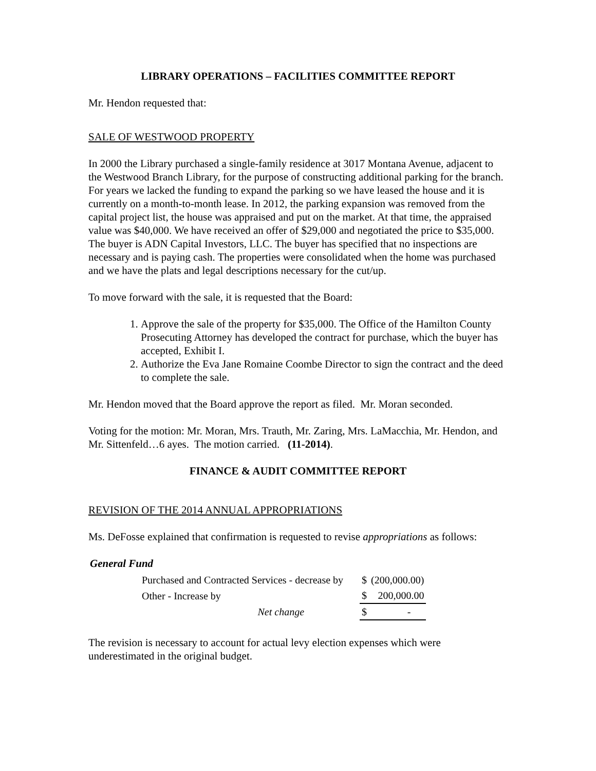LIBRARY OPERATIONS – FACILITIES COMMITTEE REPORT
Mr. Hendon requested that:
SALE OF WESTWOOD PROPERTY
In 2000 the Library purchased a single-family residence at 3017 Montana Avenue, adjacent to the Westwood Branch Library, for the purpose of constructing additional parking for the branch. For years we lacked the funding to expand the parking so we have leased the house and it is currently on a month-to-month lease. In 2012, the parking expansion was removed from the capital project list, the house was appraised and put on the market. At that time, the appraised value was $40,000. We have received an offer of $29,000 and negotiated the price to $35,000. The buyer is ADN Capital Investors, LLC. The buyer has specified that no inspections are necessary and is paying cash. The properties were consolidated when the home was purchased and we have the plats and legal descriptions necessary for the cut/up.
To move forward with the sale, it is requested that the Board:
1. Approve the sale of the property for $35,000. The Office of the Hamilton County Prosecuting Attorney has developed the contract for purchase, which the buyer has accepted, Exhibit I.
2. Authorize the Eva Jane Romaine Coombe Director to sign the contract and the deed to complete the sale.
Mr. Hendon moved that the Board approve the report as filed. Mr. Moran seconded.
Voting for the motion: Mr. Moran, Mrs. Trauth, Mr. Zaring, Mrs. LaMacchia, Mr. Hendon, and Mr. Sittenfeld…6 ayes. The motion carried. (11-2014).
FINANCE & AUDIT COMMITTEE REPORT
REVISION OF THE 2014 ANNUAL APPROPRIATIONS
Ms. DeFosse explained that confirmation is requested to revise appropriations as follows:
General Fund
| Purchased and Contracted Services - decrease by | | $ | (200,000.00) |
| Other - Increase by | | $ | 200,000.00 |
| Net change | | $ | - |
The revision is necessary to account for actual levy election expenses which were underestimated in the original budget.